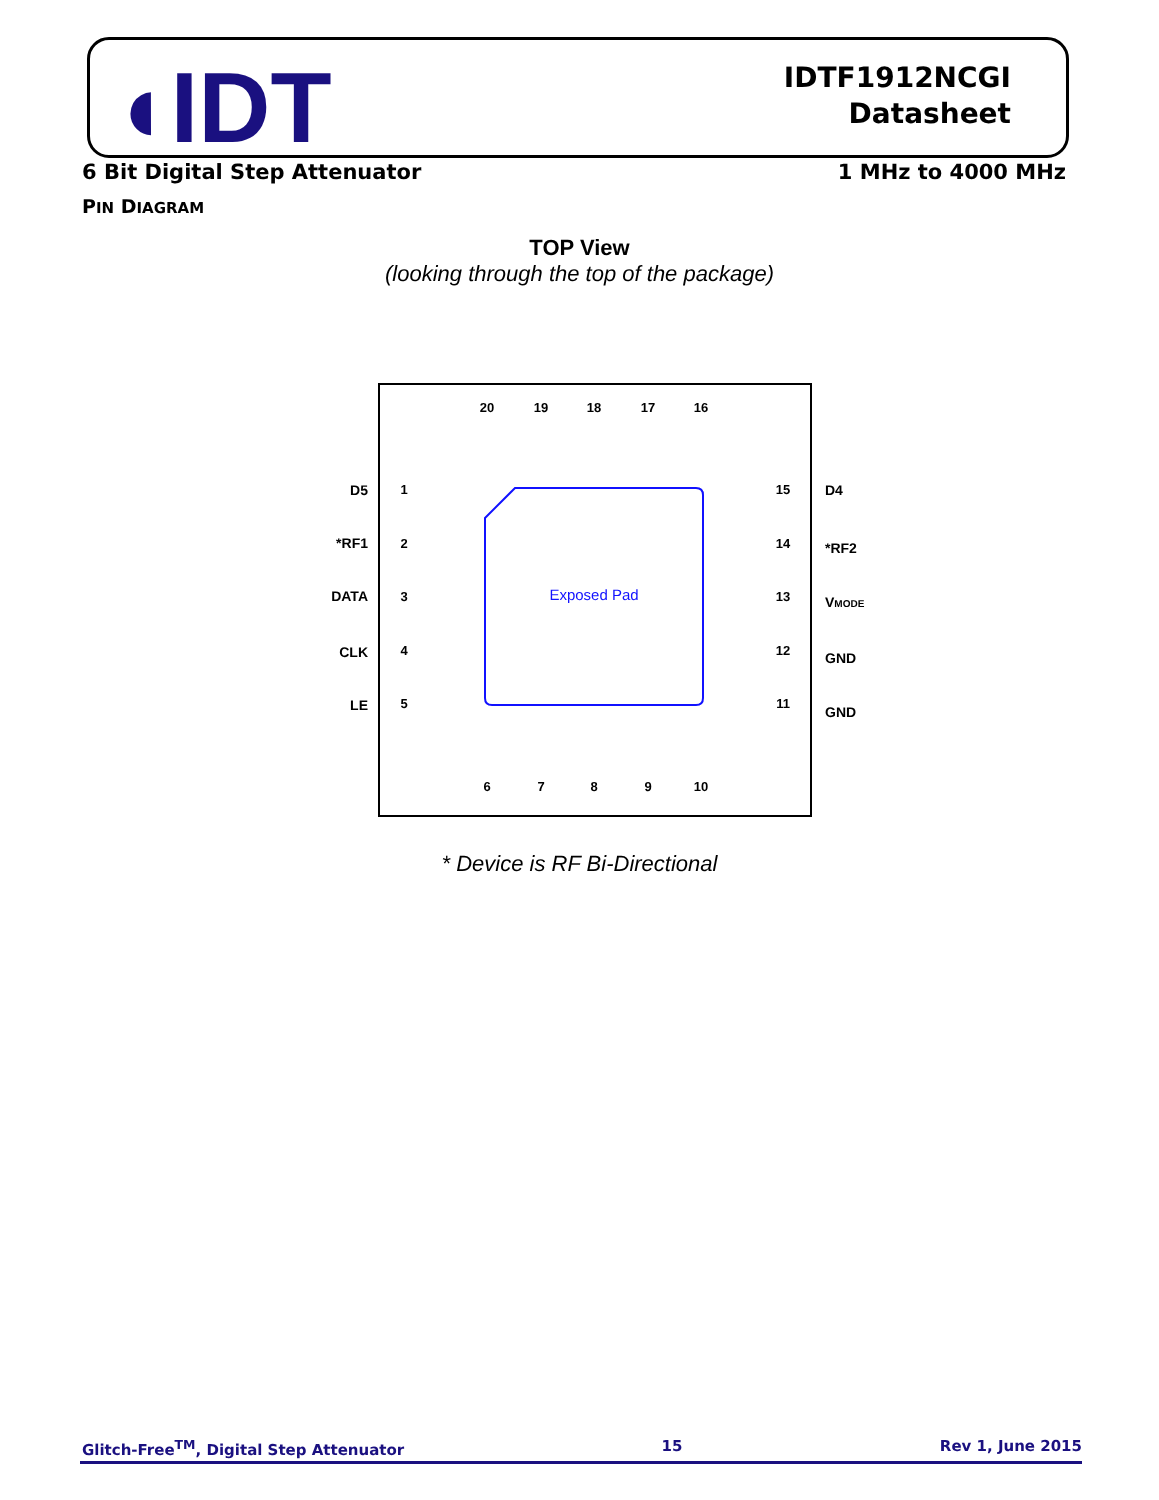◖IDT
IDTF1912NCGI
Datasheet
6 Bit Digital Step Attenuator 1 MHz to 4000 MHz
PIN DIAGRAM
TOP View
(looking through the top of the package)
Exposed Pad
1
2
3
4
5
15
14
13
12
11
20
19
18
17
16
6
7
8
9
10
D5
*RF1
DATA
CLK
LE
D4
*RF2
VMODE
GND
GND
* Device is RF Bi-Directional
Glitch-Free<sup>TM</sup>, Digital Step Attenuator 15 Rev 1, June 2015